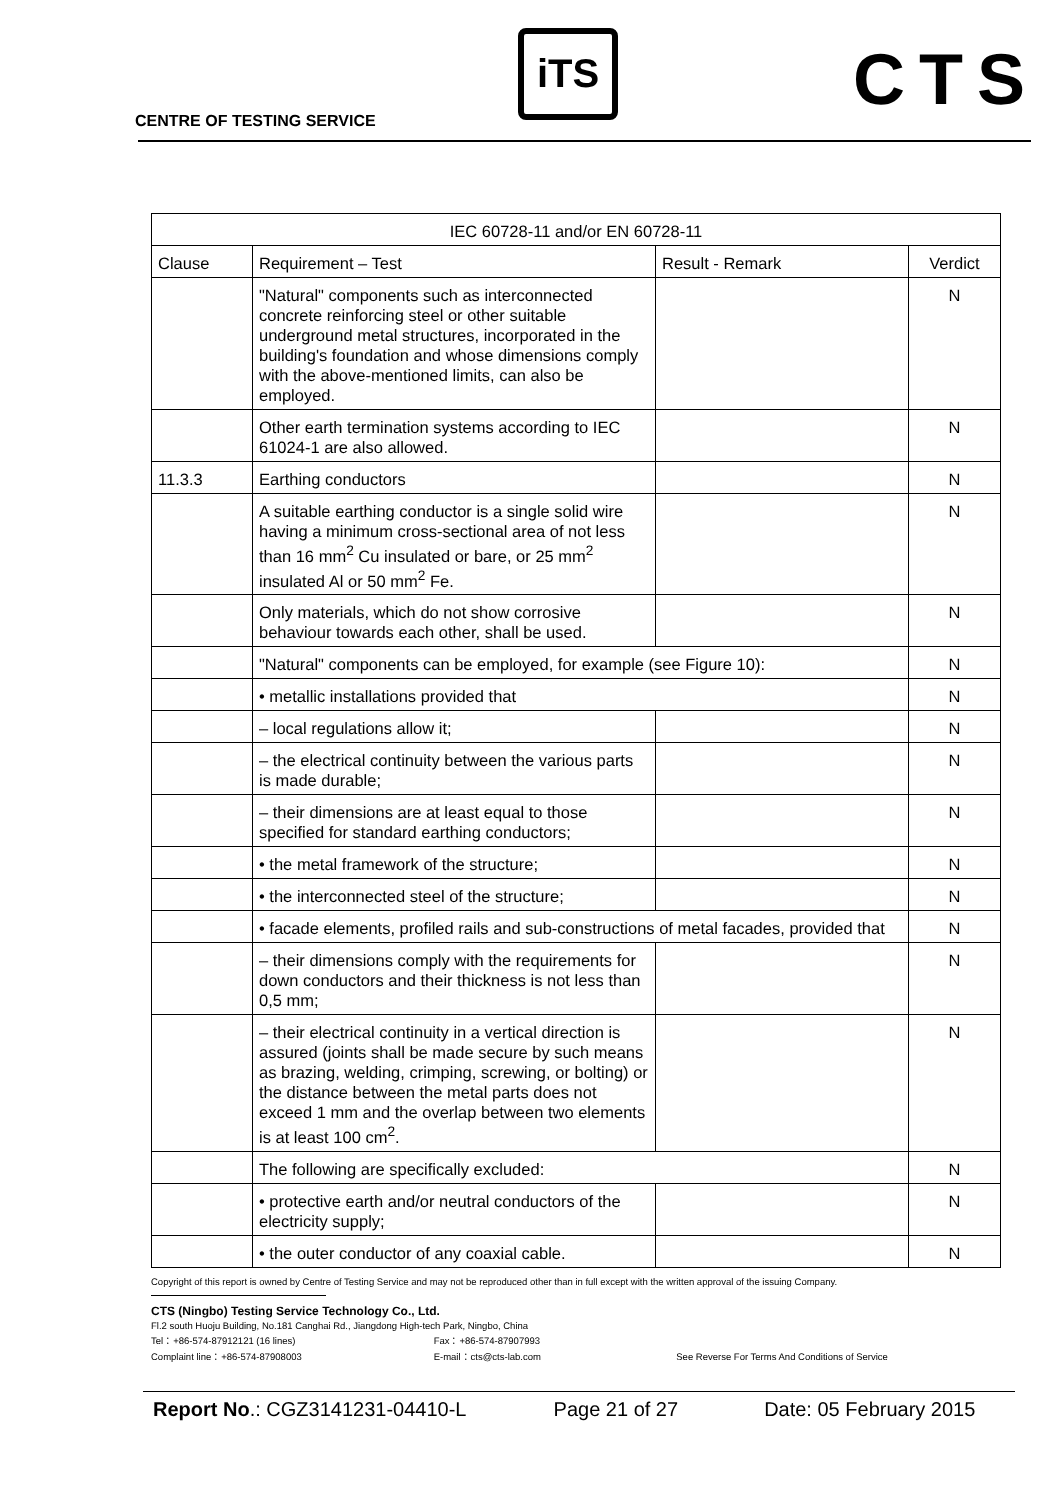CENTRE OF TESTING SERVICE
iTS CTS
| IEC 60728-11 and/or EN 60728-11 | | | |
| Clause | Requirement – Test | Result - Remark | Verdict |
| | "Natural" components such as interconnected concrete reinforcing steel or other suitable underground metal structures, incorporated in the building's foundation and whose dimensions comply with the above-mentioned limits, can also be employed. | | N |
| | Other earth termination systems according to IEC 61024-1 are also allowed. | | N |
| 11.3.3 | Earthing conductors | | N |
| | A suitable earthing conductor is a single solid wire having a minimum cross-sectional area of not less than 16 mm<sup>2</sup> Cu insulated or bare, or 25 mm<sup>2</sup> insulated Al or 50 mm<sup>2</sup> Fe. | | N |
| | Only materials, which do not show corrosive behaviour towards each other, shall be used. | | N |
| | "Natural" components can be employed, for example (see Figure 10): | | N |
| | • metallic installations provided that | | N |
| | – local regulations allow it; | | N |
| | – the electrical continuity between the various parts is made durable; | | N |
| | – their dimensions are at least equal to those specified for standard earthing conductors; | | N |
| | • the metal framework of the structure; | | N |
| | • the interconnected steel of the structure; | | N |
| | • facade elements, profiled rails and sub-constructions of metal facades, provided that | | N |
| | – their dimensions comply with the requirements for down conductors and their thickness is not less than 0,5 mm; | | N |
| | – their electrical continuity in a vertical direction is assured (joints shall be made secure by such means as brazing, welding, crimping, screwing, or bolting) or the distance between the metal parts does not exceed 1 mm and the overlap between two elements is at least 100 cm<sup>2</sup>. | | N |
| | The following are specifically excluded: | | N |
| | • protective earth and/or neutral conductors of the electricity supply; | | N |
| | • the outer conductor of any coaxial cable. | | N |
Copyright of this report is owned by Centre of Testing Service and may not be reproduced other than in full except with the written approval of the issuing Company.
CTS (Ningbo) Testing Service Technology Co., Ltd.
Fl.2 south Huoju Building, No.181 Canghai Rd., Jiangdong High-tech Park, Ningbo, China
Tel：+86-574-87912121 (16 lines) Fax：+86-574-87907993
Complaint line：+86-574-87908003 E-mail：cts@cts-lab.com See Reverse For Terms And Conditions of Service
Report No.: CGZ3141231-04410-L Page 21 of 27 Date: 05 February 2015